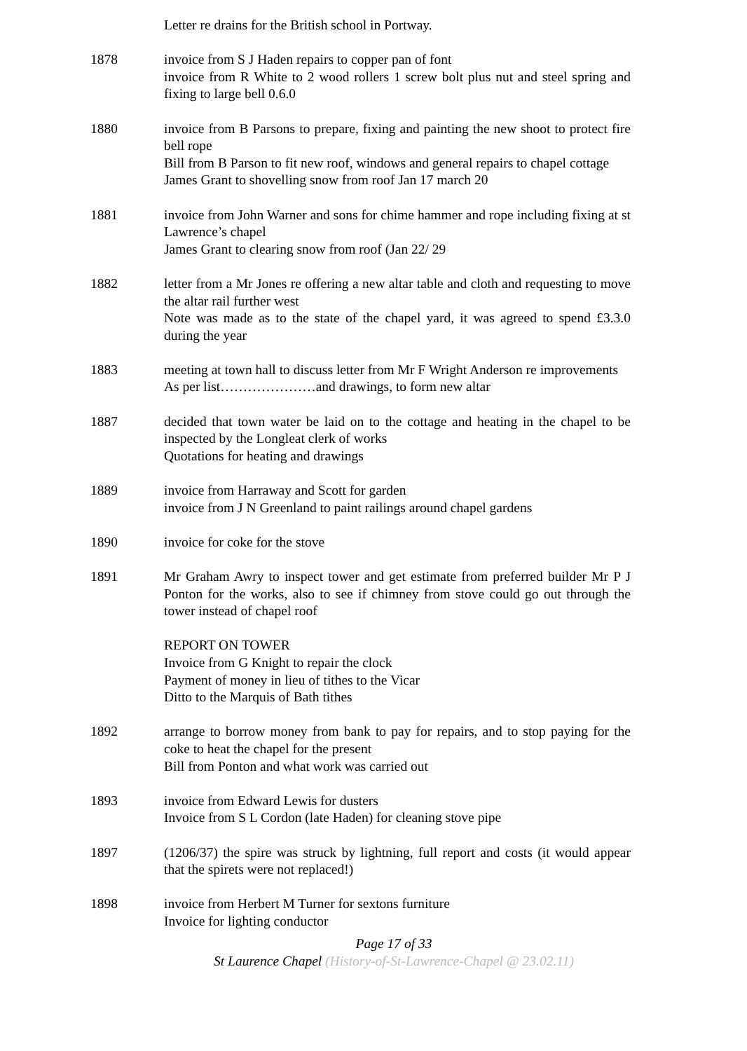Letter re drains for the British school in Portway.
1878 invoice from S J Haden repairs to copper pan of font
invoice from R White to 2 wood rollers 1 screw bolt plus nut and steel spring and fixing to large bell 0.6.0
1880 invoice from B Parsons to prepare, fixing and painting the new shoot to protect fire bell rope
Bill from B Parson to fit new roof, windows and general repairs to chapel cottage
James Grant to shovelling snow from roof Jan 17 march 20
1881 invoice from John Warner and sons for chime hammer and rope including fixing at st Lawrence’s chapel
James Grant to clearing snow from roof (Jan 22/ 29
1882 letter from a Mr Jones re offering a new altar table and cloth and requesting to move the altar rail further west
Note was made as to the state of the chapel yard, it was agreed to spend £3.3.0 during the year
1883 meeting at town hall to discuss letter from Mr F Wright Anderson re improvements
As per list…………………and drawings, to form new altar
1887 decided that town water be laid on to the cottage and heating in the chapel to be inspected by the Longleat clerk of works
Quotations for heating and drawings
1889 invoice from Harraway and Scott for garden
invoice from J N Greenland to paint railings around chapel gardens
1890 invoice for coke for the stove
1891 Mr Graham Awry to inspect tower and get estimate from preferred builder Mr P J Ponton for the works, also to see if chimney from stove could go out through the tower instead of chapel roof
REPORT ON TOWER
Invoice from G Knight to repair the clock
Payment of money in lieu of tithes to the Vicar
Ditto to the Marquis of Bath tithes
1892 arrange to borrow money from bank to pay for repairs, and to stop paying for the coke to heat the chapel for the present
Bill from Ponton and what work was carried out
1893 invoice from Edward Lewis for dusters
Invoice from S L Cordon (late Haden) for cleaning stove pipe
1897 (1206/37) the spire was struck by lightning, full report and costs (it would appear that the spirets were not replaced!)
1898 invoice from Herbert M Turner for sextons furniture
Invoice for lighting conductor
Page 17 of 33
St Laurence Chapel (History-of-St-Lawrence-Chapel @ 23.02.11)